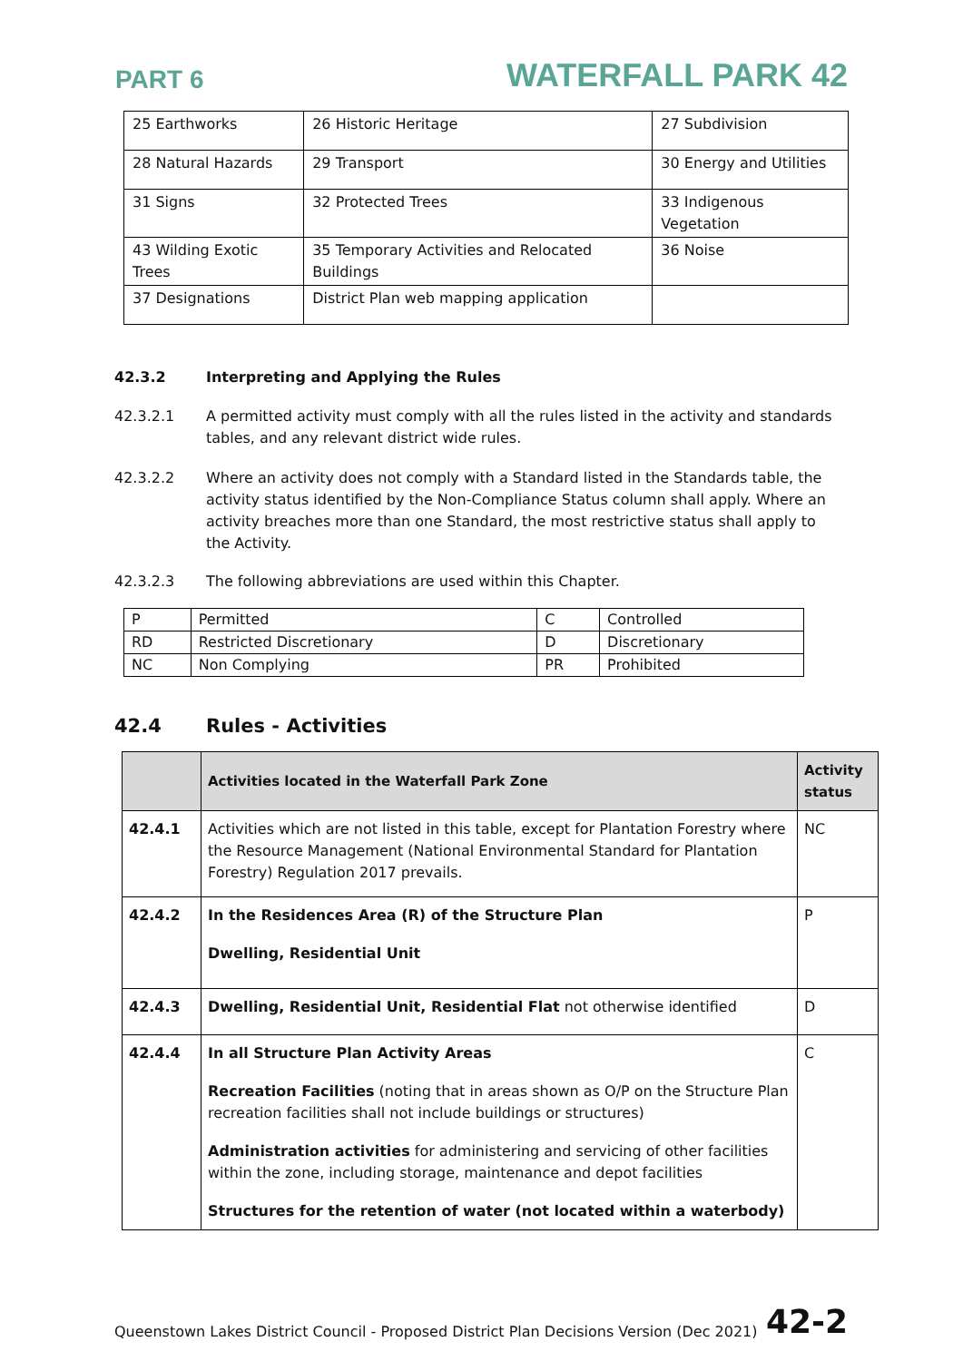PART 6
WATERFALL PARK 42
| 25 Earthworks | 26 Historic Heritage | 27 Subdivision |
| 28 Natural Hazards | 29 Transport | 30 Energy and Utilities |
| 31 Signs | 32 Protected Trees | 33 Indigenous Vegetation |
| 43 Wilding Exotic Trees | 35 Temporary Activities and Relocated Buildings | 36 Noise |
| 37 Designations | District Plan web mapping application | |
42.3.2 Interpreting and Applying the Rules
42.3.2.1 A permitted activity must comply with all the rules listed in the activity and standards tables, and any relevant district wide rules.
42.3.2.2 Where an activity does not comply with a Standard listed in the Standards table, the activity status identified by the Non-Compliance Status column shall apply. Where an activity breaches more than one Standard, the most restrictive status shall apply to the Activity.
42.3.2.3 The following abbreviations are used within this Chapter.
| P | Permitted | C | Controlled |
| RD | Restricted Discretionary | D | Discretionary |
| NC | Non Complying | PR | Prohibited |
42.4 Rules - Activities
| | Activities located in the Waterfall Park Zone | Activity status |
| --- | --- | --- |
| 42.4.1 | Activities which are not listed in this table, except for Plantation Forestry where the Resource Management (National Environmental Standard for Plantation Forestry) Regulation 2017 prevails. | NC |
| 42.4.2 | In the Residences Area (R) of the Structure Plan Dwelling, Residential Unit | P |
| 42.4.3 | Dwelling, Residential Unit, Residential Flat not otherwise identified | D |
| 42.4.4 | In all Structure Plan Activity Areas Recreation Facilities (noting that in areas shown as O/P on the Structure Plan recreation facilities shall not include buildings or structures) Administration activities for administering and servicing of other facilities within the zone, including storage, maintenance and depot facilities Structures for the retention of water (not located within a waterbody) | C |
Queenstown Lakes District Council - Proposed District Plan Decisions Version (Dec 2021)
42-2